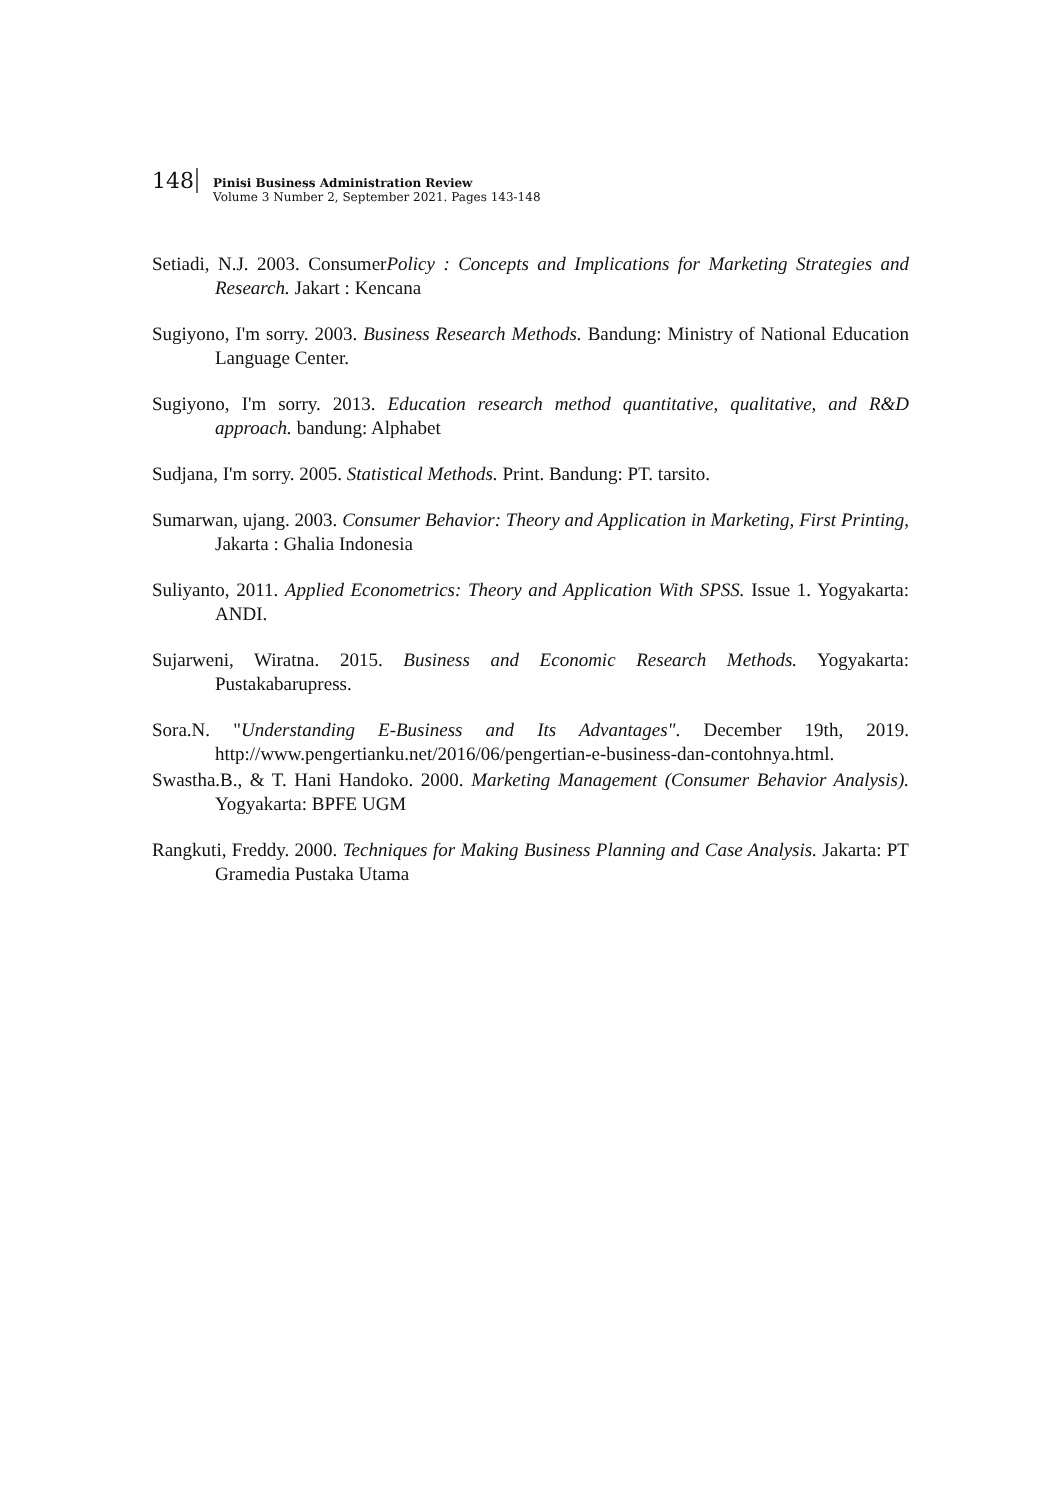148 Pinisi Business Administration Review Volume 3 Number 2, September 2021. Pages 143-148
Setiadi, N.J. 2003. ConsumerPolicy : Concepts and Implications for Marketing Strategies and Research. Jakart : Kencana
Sugiyono, I'm sorry. 2003. Business Research Methods. Bandung: Ministry of National Education Language Center.
Sugiyono, I'm sorry. 2013. Education research method quantitative, qualitative, and R&D approach. bandung: Alphabet
Sudjana, I'm sorry. 2005. Statistical Methods. Print. Bandung: PT. tarsito.
Sumarwan, ujang. 2003. Consumer Behavior: Theory and Application in Marketing, First Printing, Jakarta : Ghalia Indonesia
Suliyanto, 2011. Applied Econometrics: Theory and Application With SPSS. Issue 1. Yogyakarta: ANDI.
Sujarweni, Wiratna. 2015. Business and Economic Research Methods. Yogyakarta: Pustakabarupress.
Sora.N. "Understanding E-Business and Its Advantages". December 19th, 2019. http://www.pengertianku.net/2016/06/pengertian-e-business-dan-contohnya.html.
Swastha.B., & T. Hani Handoko. 2000. Marketing Management (Consumer Behavior Analysis). Yogyakarta: BPFE UGM
Rangkuti, Freddy. 2000. Techniques for Making Business Planning and Case Analysis. Jakarta: PT Gramedia Pustaka Utama